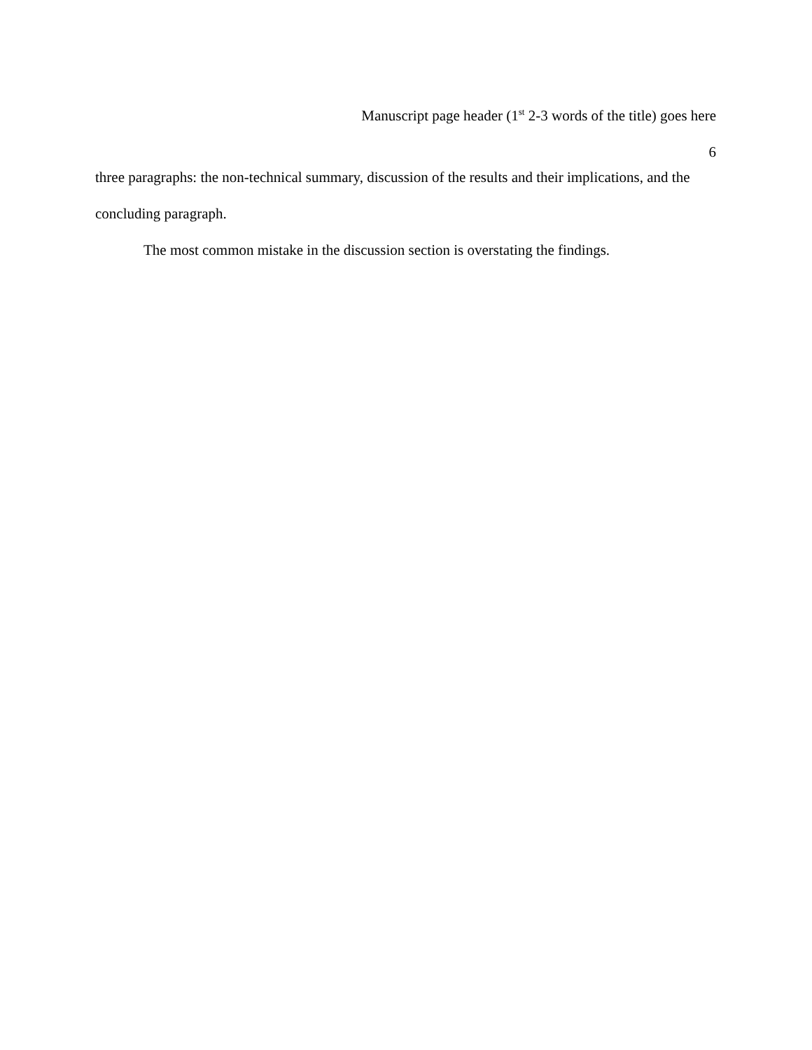Manuscript page header (1<sup>st</sup> 2-3 words of the title) goes here
6
three paragraphs: the non-technical summary, discussion of the results and their implications, and the concluding paragraph.
The most common mistake in the discussion section is overstating the findings.